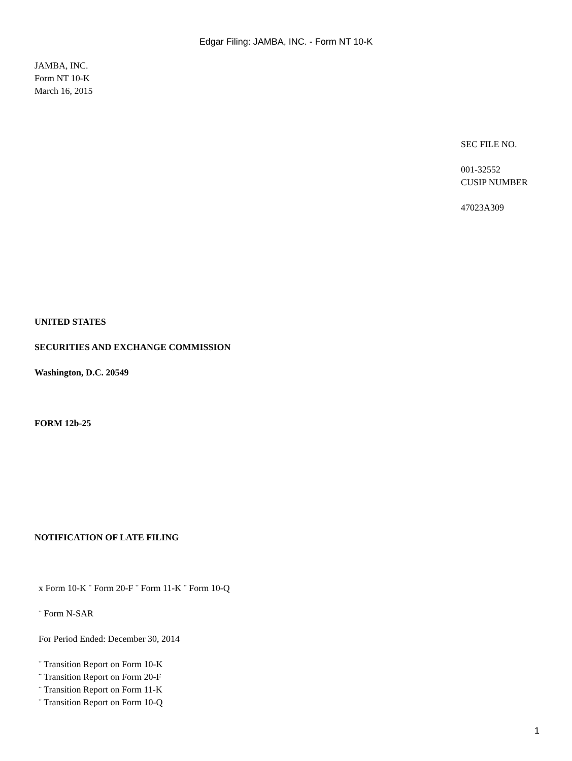Edgar Filing: JAMBA, INC. - Form NT 10-K
JAMBA, INC.
Form NT 10-K
March 16, 2015
SEC FILE NO.
001-32552
CUSIP NUMBER
47023A309
UNITED STATES
SECURITIES AND EXCHANGE COMMISSION
Washington, D.C. 20549
FORM 12b-25
NOTIFICATION OF LATE FILING
x Form 10-K ¨ Form 20-F ¨ Form 11-K ¨ Form 10-Q
¨ Form N-SAR
For Period Ended: December 30, 2014
¨ Transition Report on Form 10-K
¨ Transition Report on Form 20-F
¨ Transition Report on Form 11-K
¨ Transition Report on Form 10-Q
1